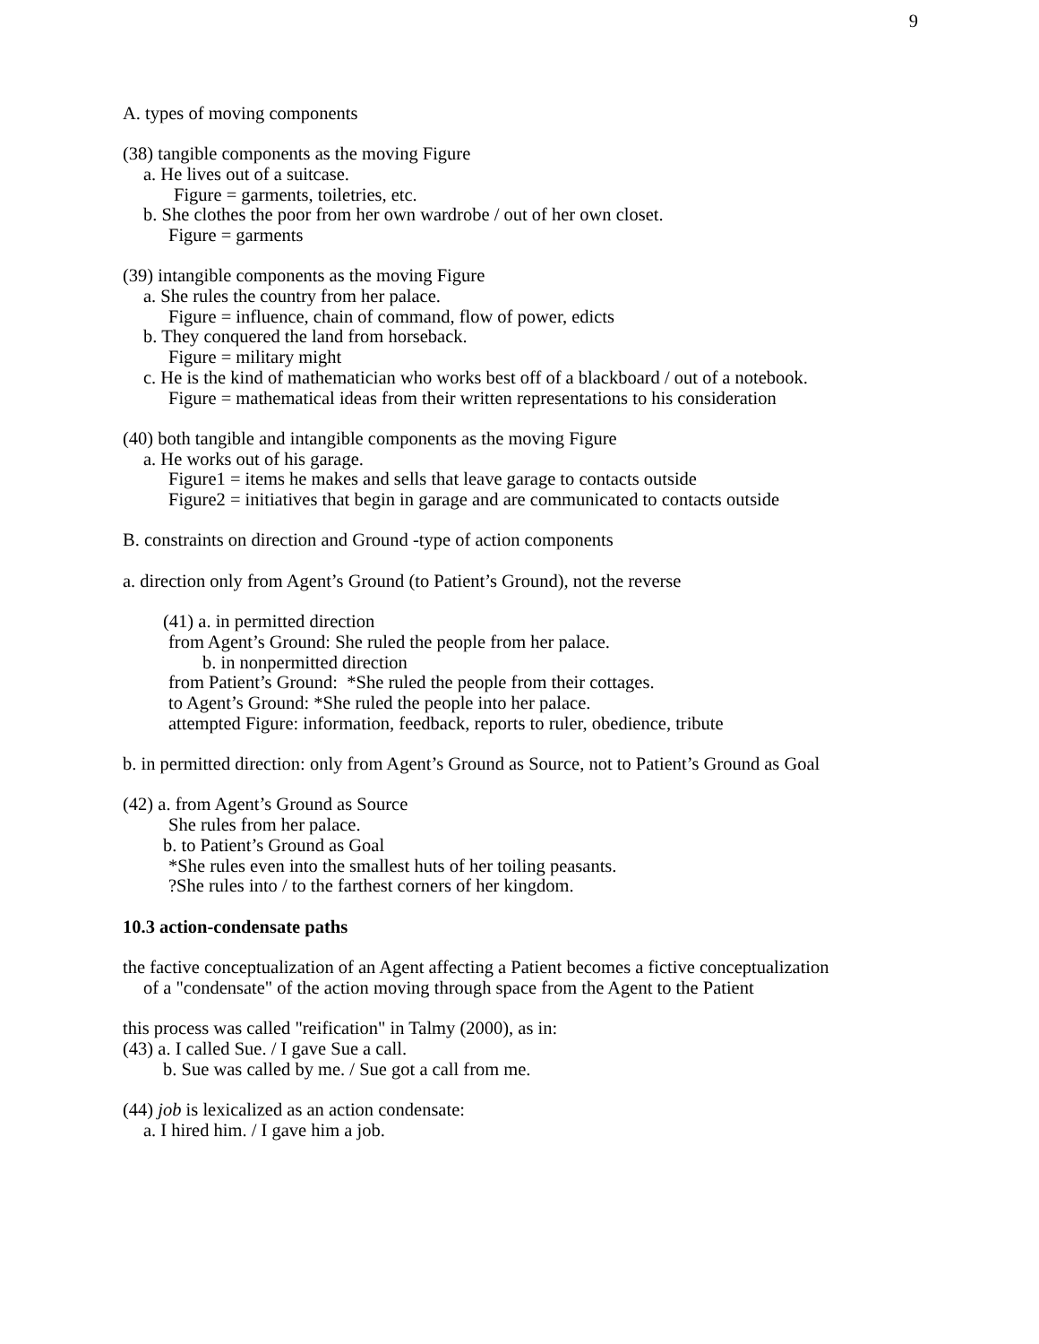9
A. types of moving components
(38) tangible components as the moving Figure
a. He lives out of a suitcase.
Figure = garments, toiletries, etc.
b. She clothes the poor from her own wardrobe / out of her own closet.
Figure = garments
(39) intangible components as the moving Figure
a. She rules the country from her palace.
Figure = influence, chain of command, flow of power, edicts
b. They conquered the land from horseback.
Figure = military might
c. He is the kind of mathematician who works best off of a blackboard / out of a notebook.
Figure = mathematical ideas from their written representations to his consideration
(40) both tangible and intangible components as the moving Figure
a. He works out of his garage.
Figure1 = items he makes and sells that leave garage to contacts outside
Figure2 = initiatives that begin in garage and are communicated to contacts outside
B. constraints on direction and Ground -type of action components
a. direction only from Agent’s Ground (to Patient’s Ground), not the reverse
(41) a. in permitted direction
from Agent’s Ground: She ruled the people from her palace.
b. in nonpermitted direction
from Patient’s Ground: *She ruled the people from their cottages.
to Agent’s Ground: *She ruled the people into her palace.
attempted Figure: information, feedback, reports to ruler, obedience, tribute
b. in permitted direction: only from Agent’s Ground as Source, not to Patient’s Ground as Goal
(42) a. from Agent’s Ground as Source
She rules from her palace.
b. to Patient’s Ground as Goal
*She rules even into the smallest huts of her toiling peasants.
?She rules into / to the farthest corners of her kingdom.
10.3 action-condensate paths
the factive conceptualization of an Agent affecting a Patient becomes a fictive conceptualization
of a "condensate" of the action moving through space from the Agent to the Patient
this process was called "reification" in Talmy (2000), as in:
(43) a. I called Sue. / I gave Sue a call.
b. Sue was called by me. / Sue got a call from me.
(44) job is lexicalized as an action condensate:
a. I hired him. / I gave him a job.